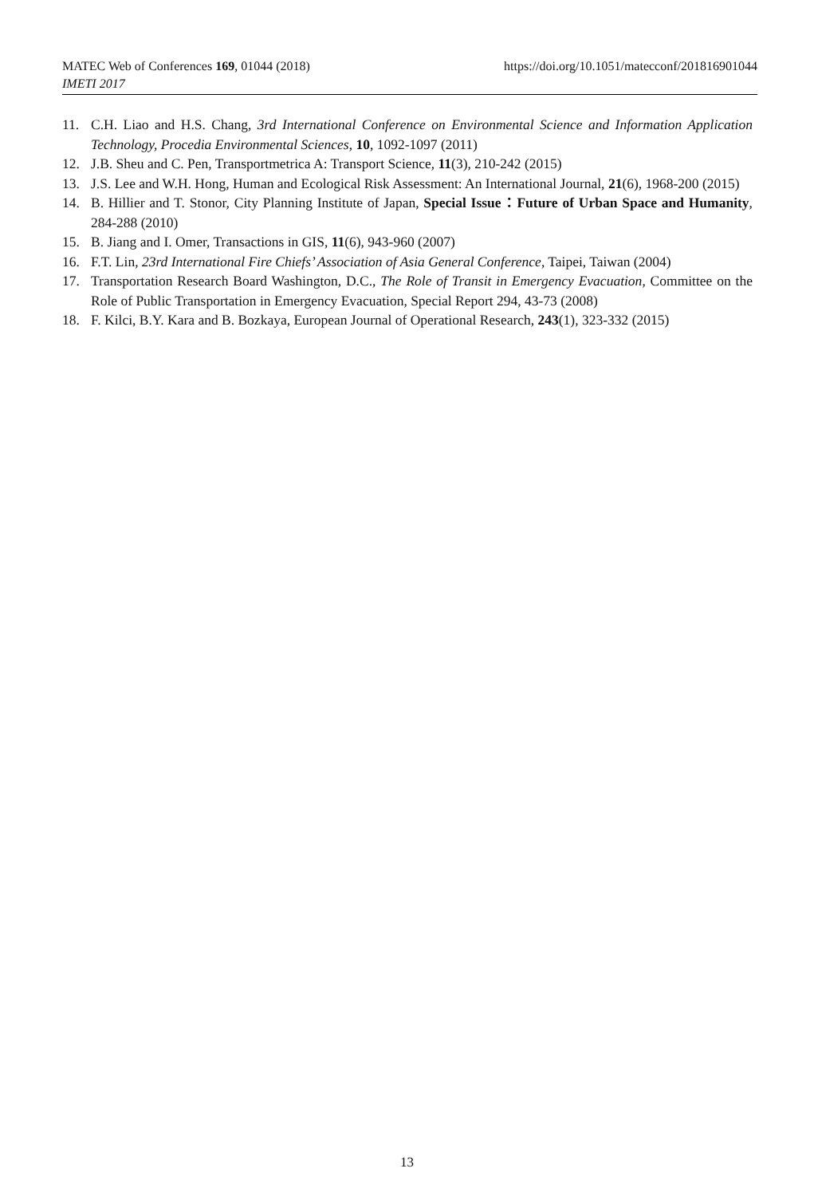https://doi.org/10.1051/matecconf/201816901044 MATEC Web of Conferences 169, 01044 (2018)
IMETI 2017
11. C.H. Liao and H.S. Chang, 3rd International Conference on Environmental Science and Information Application Technology, Procedia Environmental Sciences, 10, 1092-1097 (2011)
12. J.B. Sheu and C. Pen, Transportmetrica A: Transport Science, 11(3), 210-242 (2015)
13. J.S. Lee and W.H. Hong, Human and Ecological Risk Assessment: An International Journal, 21(6), 1968-200 (2015)
14. B. Hillier and T. Stonor, City Planning Institute of Japan, Special Issue：Future of Urban Space and Humanity, 284-288 (2010)
15. B. Jiang and I. Omer, Transactions in GIS, 11(6), 943-960 (2007)
16. F.T. Lin, 23rd International Fire Chiefs’ Association of Asia General Conference, Taipei, Taiwan (2004)
17. Transportation Research Board Washington, D.C., The Role of Transit in Emergency Evacuation, Committee on the Role of Public Transportation in Emergency Evacuation, Special Report 294, 43-73 (2008)
18. F. Kilci, B.Y. Kara and B. Bozkaya, European Journal of Operational Research, 243(1), 323-332 (2015)
13